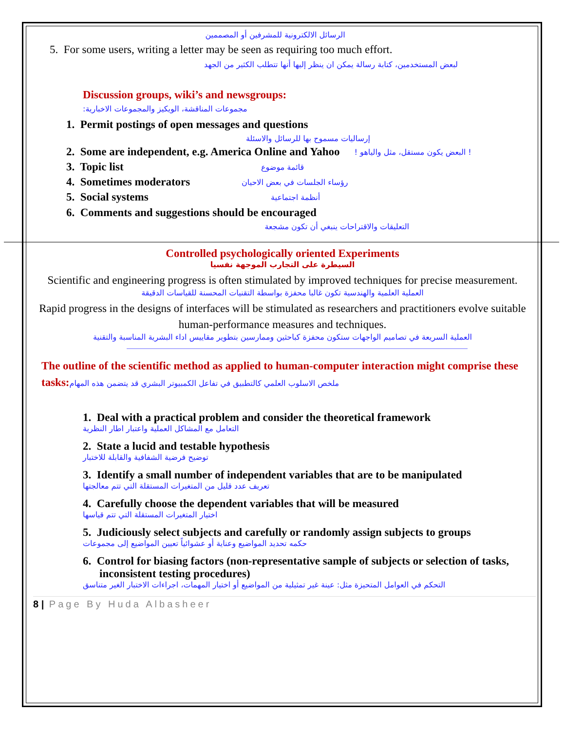الرسائل الالكترونية للمشرفين أو المصممين
5. For some users, writing a letter may be seen as requiring too much effort.
لبعض المستخدمين، كتابة رسالة يمكن ان ينظر إليها أنها تتطلب الكثير من الجهد
Discussion groups, wiki’s and newsgroups:
مجموعات المناقشة، الويكيز والمجموعات الاخبارية:
1. Permit postings of open messages and questions
إرساليات مسموح بها للرسائل والاسئلة
2. Some are independent, e.g. America Online and Yahoo ! البعض يكون مستقل، مثل والياهو !
3. Topic list قائمة موضوع
4. Sometimes moderators رؤساء الجلسات في بعض الاحيان
5. Social systems أنظمة اجتماعية
6. Comments and suggestions should be encouraged
التعليقات والاقتراحات ينبغي أن تكون مشجعة
Controlled psychologically oriented Experiments
السيطرة على التجارب الموجهة نفسيا
Scientific and engineering progress is often stimulated by improved techniques for precise measurement.
العملية العلمية والهندسية تكون غالبا محفزة بواسطة التقنيات المحسنة للقياسات الدقيقة
Rapid progress in the designs of interfaces will be stimulated as researchers and practitioners evolve suitable human-performance measures and techniques.
العملية السريعة في تصاميم الواجهات ستكون محفزة كباحثين وممارسين بتطوير مقاييس اداء البشرية المناسبة والتقنية
The outline of the scientific method as applied to human-computer interaction might comprise these tasks: ملخص الاسلوب العلمي كالتطبيق في تفاعل الكمبيوتر البشري قد يتضمن هذه المهام
1. Deal with a practical problem and consider the theoretical framework
التعامل مع المشاكل العملية واعتبار اطار النظرية
2. State a lucid and testable hypothesis
توضيح فرضية الشفافية والقابلة للاختبار
3. Identify a small number of independent variables that are to be manipulated
تعريف عدد قليل من المتغيرات المستقلة التي تتم معالجتها
4. Carefully choose the dependent variables that will be measured
اختيار المتغيرات المستقلة التي تتم قياسها
5. Judiciously select subjects and carefully or randomly assign subjects to groups
حكمه تحديد المواضيع وعناية أو عشوائياً تعيين المواضيع إلى مجموعات
6. Control for biasing factors (non-representative sample of subjects or selection of tasks, inconsistent testing procedures)
التحكم في العوامل المتحيزة مثل: عينة غير تمثيلية من المواضيع أو اختيار المهمات، اجراءات الاختبار الغير متناسق
8 | Page By Huda Albasheer